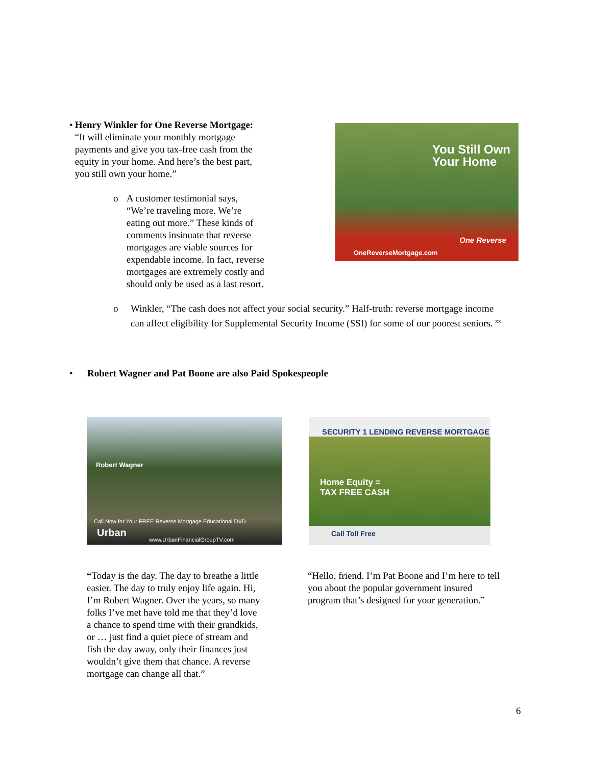• Henry Winkler for One Reverse Mortgage:
“It will eliminate your monthly mortgage payments and give you tax-free cash from the equity in your home. And here’s the best part, you still own your home.”
o A customer testimonial says, “We’re traveling more. We’re eating out more.” These kinds of comments insinuate that reverse mortgages are viable sources for expendable income. In fact, reverse mortgages are extremely costly and should only be used as a last resort.
You Still Own
Your Home
One Reverse
OneReverseMortgage.com
o Winkler, “The cash does not affect your social security.” Half-truth: reverse mortgage income can affect eligibility for Supplemental Security Income (SSI) for some of our poorest seniors. <sup>xx</sup>
• Robert Wagner and Pat Boone are also Paid Spokespeople
Robert Wagner
Call Now for Your FREE Reverse Mortgage Educational DVD
Urban www.UrbanFinancialGroupTV.com
SECURITY 1 LENDING REVERSE MORTGAGE
Home Equity =
TAX FREE CASH
Call Toll Free
“Today is the day. The day to breathe a little easier. The day to truly enjoy life again. Hi, I’m Robert Wagner. Over the years, so many folks I’ve met have told me that they’d love a chance to spend time with their grandkids, or … just find a quiet piece of stream and fish the day away, only their finances just wouldn’t give them that chance. A reverse mortgage can change all that.”
“Hello, friend. I’m Pat Boone and I’m here to tell you about the popular government insured program that’s designed for your generation.”
6